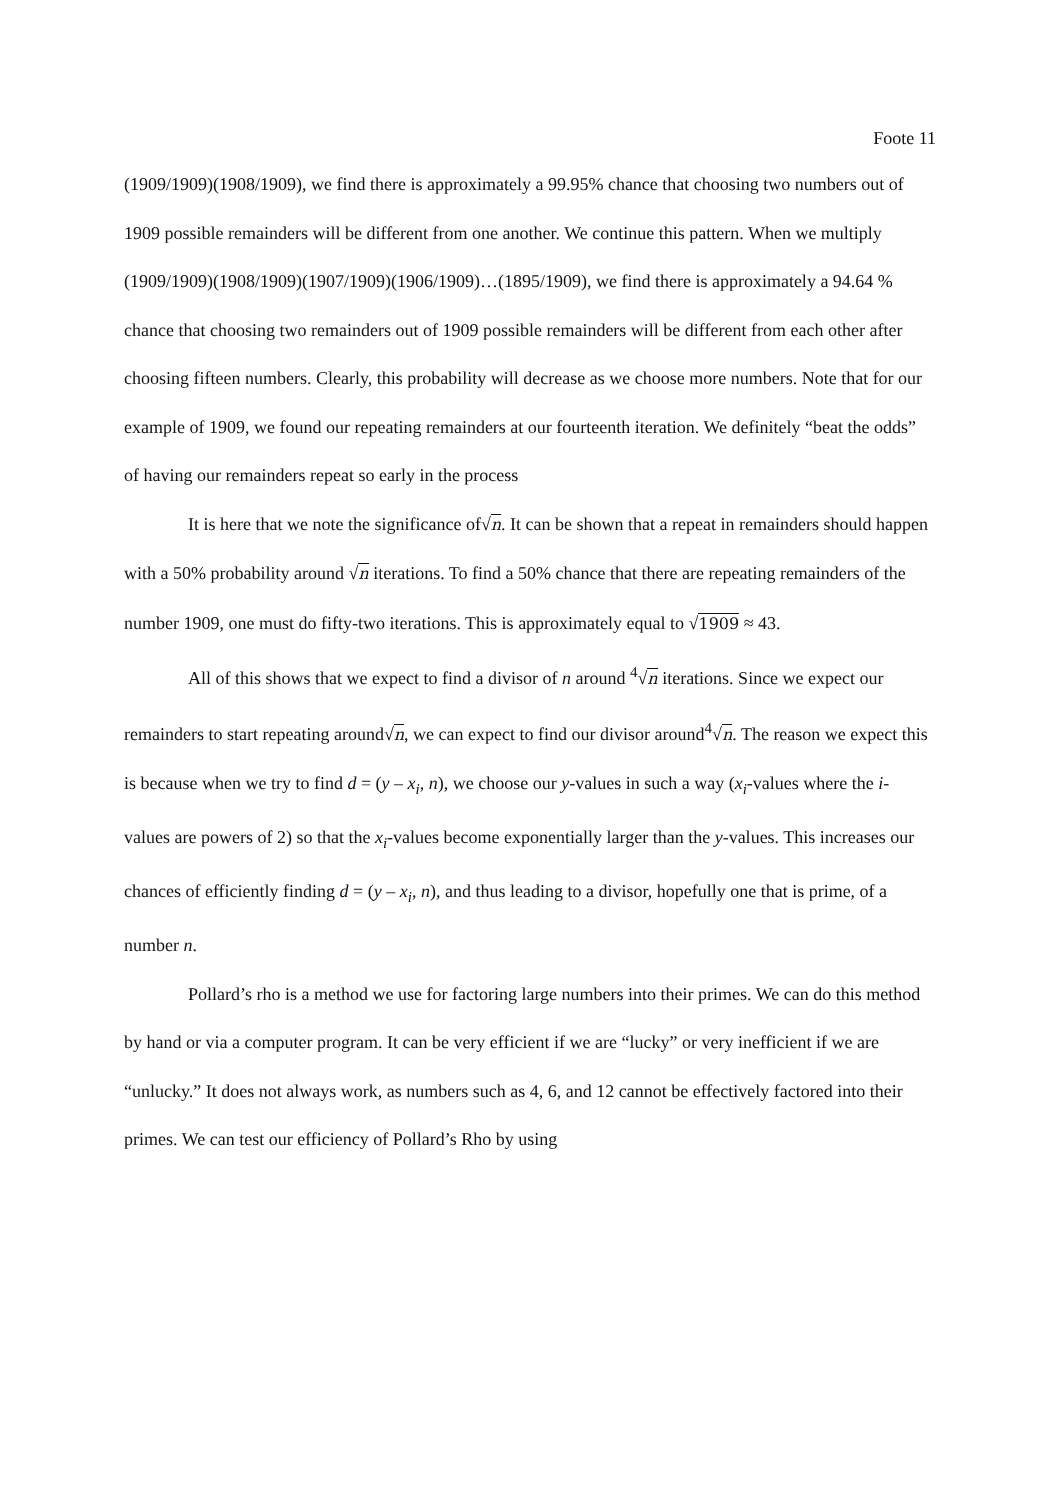Foote 11
(1909/1909)(1908/1909), we find there is approximately a 99.95% chance that choosing two numbers out of 1909 possible remainders will be different from one another. We continue this pattern. When we multiply (1909/1909)(1908/1909)(1907/1909)(1906/1909)…(1895/1909), we find there is approximately a 94.64 % chance that choosing two remainders out of 1909 possible remainders will be different from each other after choosing fifteen numbers. Clearly, this probability will decrease as we choose more numbers. Note that for our example of 1909, we found our repeating remainders at our fourteenth iteration. We definitely “beat the odds” of having our remainders repeat so early in the process
It is here that we note the significance of√n. It can be shown that a repeat in remainders should happen with a 50% probability around √n iterations. To find a 50% chance that there are repeating remainders of the number 1909, one must do fifty-two iterations. This is approximately equal to √1909 ≈ 43.
All of this shows that we expect to find a divisor of n around <sup>4</sup>√n iterations. Since we expect our remainders to start repeating around√n, we can expect to find our divisor around<sup>4</sup>√n. The reason we expect this is because when we try to find d = (y – x<sub>i</sub>, n), we choose our y-values in such a way (x<sub>i</sub>-values where the i-values are powers of 2) so that the x<sub>i</sub>-values become exponentially larger than the y-values. This increases our chances of efficiently finding d = (y – x<sub>i</sub>, n), and thus leading to a divisor, hopefully one that is prime, of a number n.
Pollard’s rho is a method we use for factoring large numbers into their primes. We can do this method by hand or via a computer program. It can be very efficient if we are “lucky” or very inefficient if we are “unlucky.” It does not always work, as numbers such as 4, 6, and 12 cannot be effectively factored into their primes. We can test our efficiency of Pollard’s Rho by using